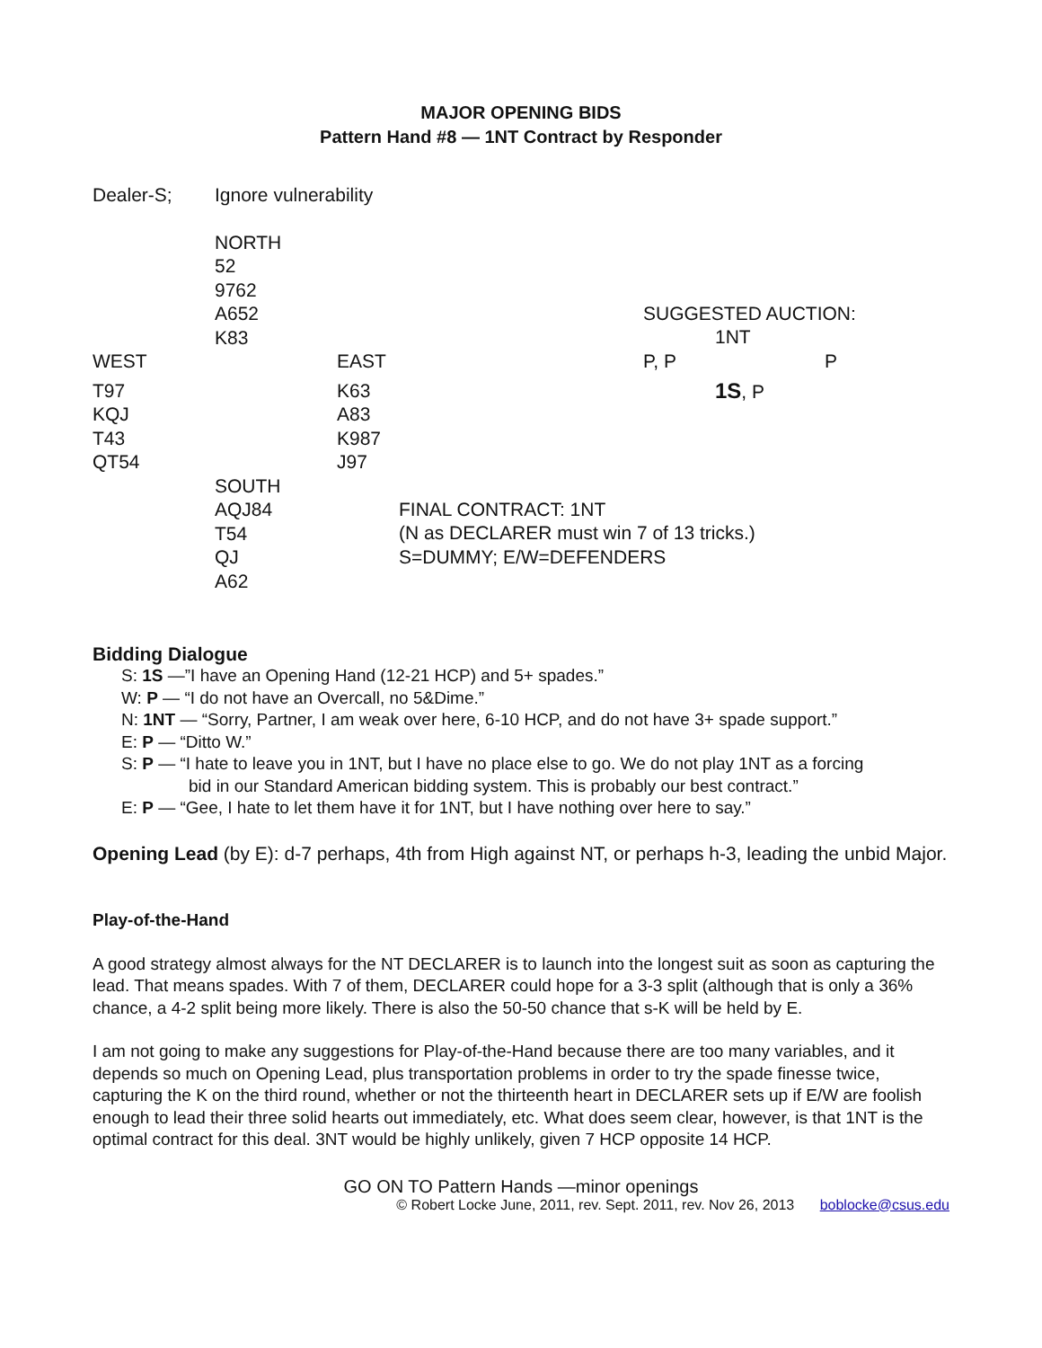MAJOR OPENING BIDS
Pattern Hand #8 — 1NT Contract by Responder
Dealer-S; Ignore vulnerability
NORTH
52
9762
A652
K83
SUGGESTED AUCTION:
1NT
WEST EAST P, P P
T97
KQJ
T43
QT54
K63
A83
K987
J97
1S, P
SOUTH
AQJ84
T54
QJ
A62
FINAL CONTRACT: 1NT
(N as DECLARER must win 7 of 13 tricks.)
S=DUMMY; E/W=DEFENDERS
Bidding Dialogue
S: 1S —”I have an Opening Hand (12-21 HCP) and 5+ spades.”
W: P — “I do not have an Overcall, no 5&Dime.”
N: 1NT — “Sorry, Partner, I am weak over here, 6-10 HCP, and do not have 3+ spade support.”
E: P — “Ditto W.”
S: P — “I hate to leave you in 1NT, but I have no place else to go. We do not play 1NT as a forcing
bid in our Standard American bidding system. This is probably our best contract.”
E: P — “Gee, I hate to let them have it for 1NT, but I have nothing over here to say.”
Opening Lead (by E): d-7 perhaps, 4th from High against NT, or perhaps h-3, leading the unbid Major.
Play-of-the-Hand
A good strategy almost always for the NT DECLARER is to launch into the longest suit as soon as capturing the lead. That means spades. With 7 of them, DECLARER could hope for a 3-3 split (although that is only a 36% chance, a 4-2 split being more likely. There is also the 50-50 chance that s-K will be held by E.
I am not going to make any suggestions for Play-of-the-Hand because there are too many variables, and it depends so much on Opening Lead, plus transportation problems in order to try the spade finesse twice, capturing the K on the third round, whether or not the thirteenth heart in DECLARER sets up if E/W are foolish enough to lead their three solid hearts out immediately, etc. What does seem clear, however, is that 1NT is the optimal contract for this deal. 3NT would be highly unlikely, given 7 HCP opposite 14 HCP.
GO ON TO Pattern Hands —minor openings
© Robert Locke June, 2011, rev. Sept. 2011, rev. Nov 26, 2013 boblocke@csus.edu